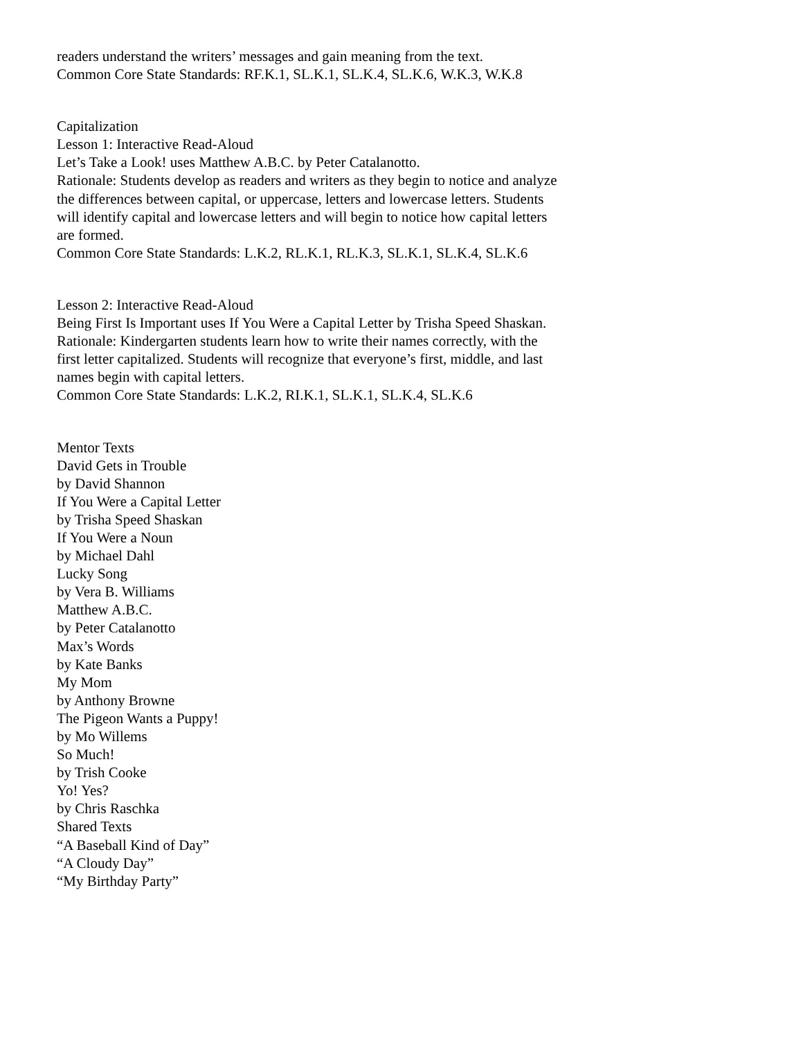readers understand the writers’ messages and gain meaning from the text.
Common Core State Standards: RF.K.1, SL.K.1, SL.K.4, SL.K.6, W.K.3, W.K.8
Capitalization
Lesson 1: Interactive Read-Aloud
Let’s Take a Look! uses Matthew A.B.C. by Peter Catalanotto.
Rationale: Students develop as readers and writers as they begin to notice and analyze the differences between capital, or uppercase, letters and lowercase letters. Students will identify capital and lowercase letters and will begin to notice how capital letters are formed.
Common Core State Standards: L.K.2, RL.K.1, RL.K.3, SL.K.1, SL.K.4, SL.K.6
Lesson 2: Interactive Read-Aloud
Being First Is Important uses If You Were a Capital Letter by Trisha Speed Shaskan.
Rationale: Kindergarten students learn how to write their names correctly, with the first letter capitalized. Students will recognize that everyone’s first, middle, and last names begin with capital letters.
Common Core State Standards: L.K.2, RI.K.1, SL.K.1, SL.K.4, SL.K.6
Mentor Texts
David Gets in Trouble
by David Shannon
If You Were a Capital Letter
by Trisha Speed Shaskan
If You Were a Noun
by Michael Dahl
Lucky Song
by Vera B. Williams
Matthew A.B.C.
by Peter Catalanotto
Max’s Words
by Kate Banks
My Mom
by Anthony Browne
The Pigeon Wants a Puppy!
by Mo Willems
So Much!
by Trish Cooke
Yo! Yes?
by Chris Raschka
Shared Texts
“A Baseball Kind of Day”
“A Cloudy Day”
“My Birthday Party”